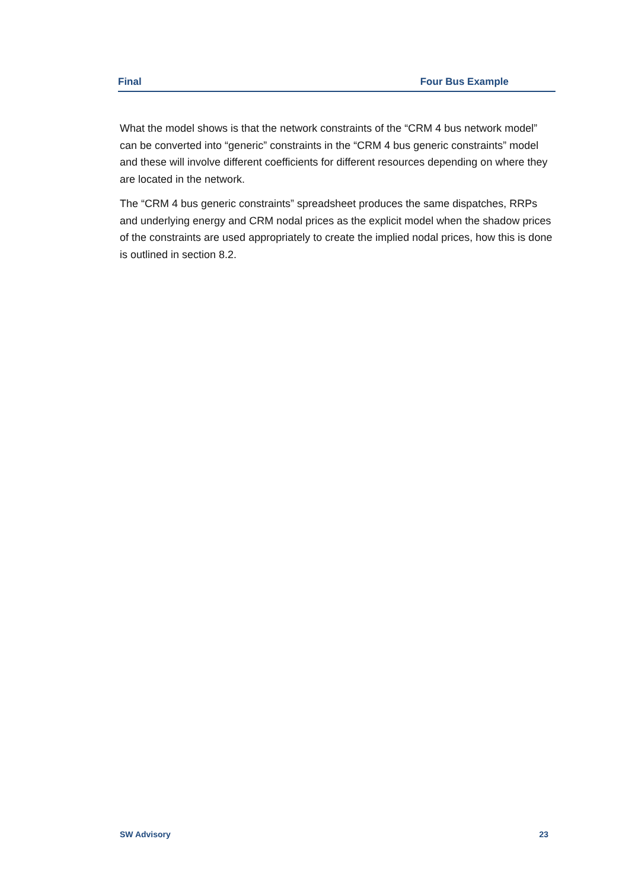Final Four Bus Example
What the model shows is that the network constraints of the “CRM 4 bus network model” can be converted into “generic” constraints in the “CRM 4 bus generic constraints” model and these will involve different coefficients for different resources depending on where they are located in the network.
The “CRM 4 bus generic constraints” spreadsheet produces the same dispatches, RRPs and underlying energy and CRM nodal prices as the explicit model when the shadow prices of the constraints are used appropriately to create the implied nodal prices, how this is done is outlined in section 8.2.
SW Advisory 23